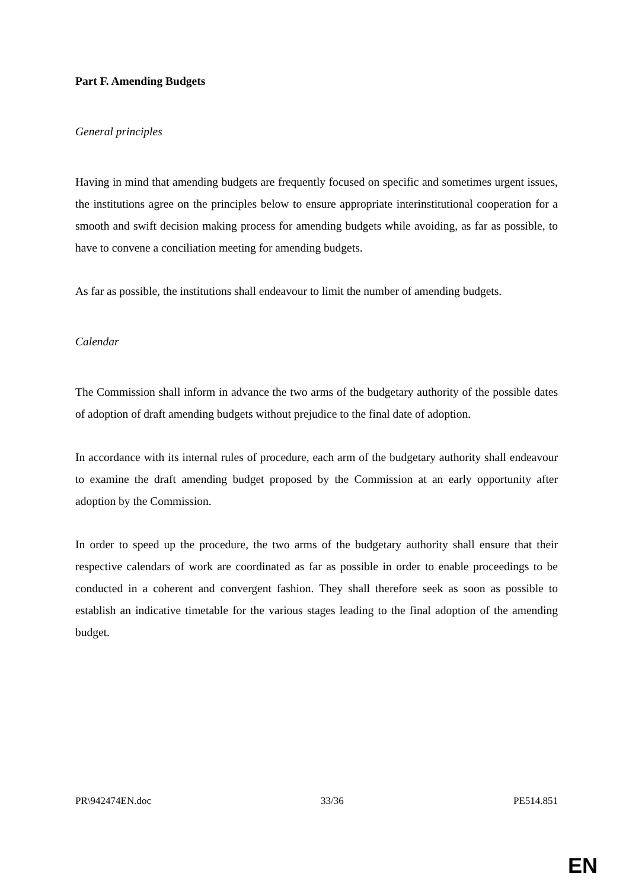Part F. Amending Budgets
General principles
Having in mind that amending budgets are frequently focused on specific and sometimes urgent issues, the institutions agree on the principles below to ensure appropriate interinstitutional cooperation for a smooth and swift decision making process for amending budgets while avoiding, as far as possible, to have to convene a conciliation meeting for amending budgets.
As far as possible, the institutions shall endeavour to limit the number of amending budgets.
Calendar
The Commission shall inform in advance the two arms of the budgetary authority of the possible dates of adoption of draft amending budgets without prejudice to the final date of adoption.
In accordance with its internal rules of procedure, each arm of the budgetary authority shall endeavour to examine the draft amending budget proposed by the Commission at an early opportunity after adoption by the Commission.
In order to speed up the procedure, the two arms of the budgetary authority shall ensure that their respective calendars of work are coordinated as far as possible in order to enable proceedings to be conducted in a coherent and convergent fashion. They shall therefore seek as soon as possible to establish an indicative timetable for the various stages leading to the final adoption of the amending budget.
PR\942474EN.doc 33/36 PE514.851
EN